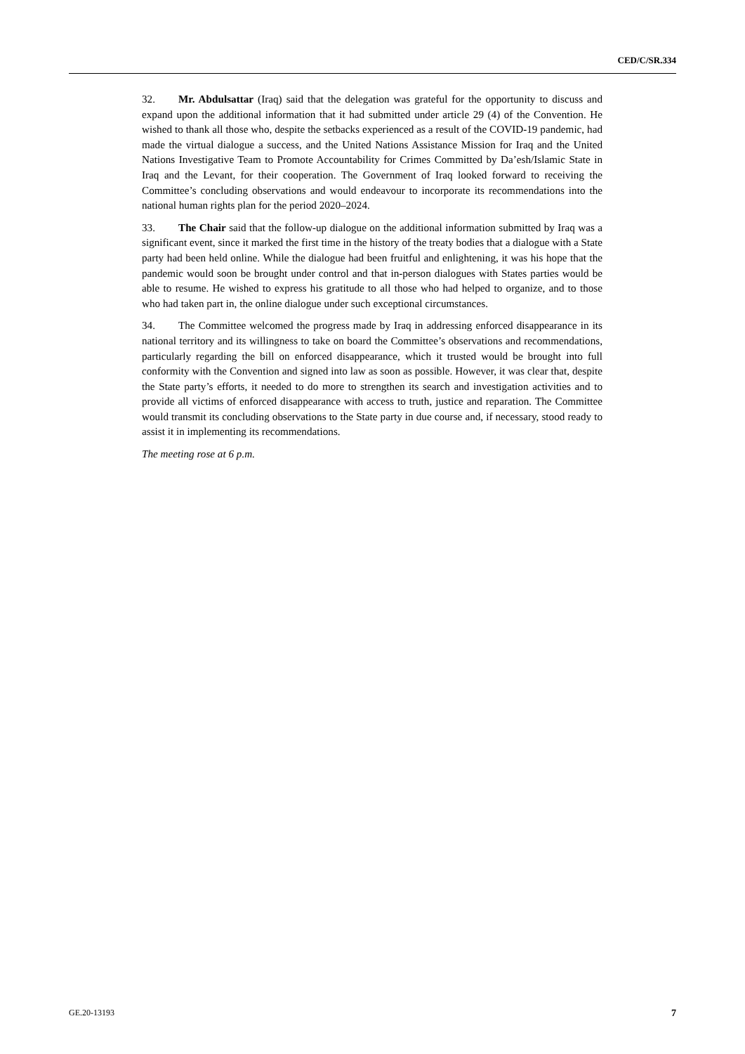CED/C/SR.334
32. Mr. Abdulsattar (Iraq) said that the delegation was grateful for the opportunity to discuss and expand upon the additional information that it had submitted under article 29 (4) of the Convention. He wished to thank all those who, despite the setbacks experienced as a result of the COVID-19 pandemic, had made the virtual dialogue a success, and the United Nations Assistance Mission for Iraq and the United Nations Investigative Team to Promote Accountability for Crimes Committed by Da’esh/Islamic State in Iraq and the Levant, for their cooperation. The Government of Iraq looked forward to receiving the Committee’s concluding observations and would endeavour to incorporate its recommendations into the national human rights plan for the period 2020–2024.
33. The Chair said that the follow-up dialogue on the additional information submitted by Iraq was a significant event, since it marked the first time in the history of the treaty bodies that a dialogue with a State party had been held online. While the dialogue had been fruitful and enlightening, it was his hope that the pandemic would soon be brought under control and that in-person dialogues with States parties would be able to resume. He wished to express his gratitude to all those who had helped to organize, and to those who had taken part in, the online dialogue under such exceptional circumstances.
34. The Committee welcomed the progress made by Iraq in addressing enforced disappearance in its national territory and its willingness to take on board the Committee’s observations and recommendations, particularly regarding the bill on enforced disappearance, which it trusted would be brought into full conformity with the Convention and signed into law as soon as possible. However, it was clear that, despite the State party’s efforts, it needed to do more to strengthen its search and investigation activities and to provide all victims of enforced disappearance with access to truth, justice and reparation. The Committee would transmit its concluding observations to the State party in due course and, if necessary, stood ready to assist it in implementing its recommendations.
The meeting rose at 6 p.m.
GE.20-13193 7